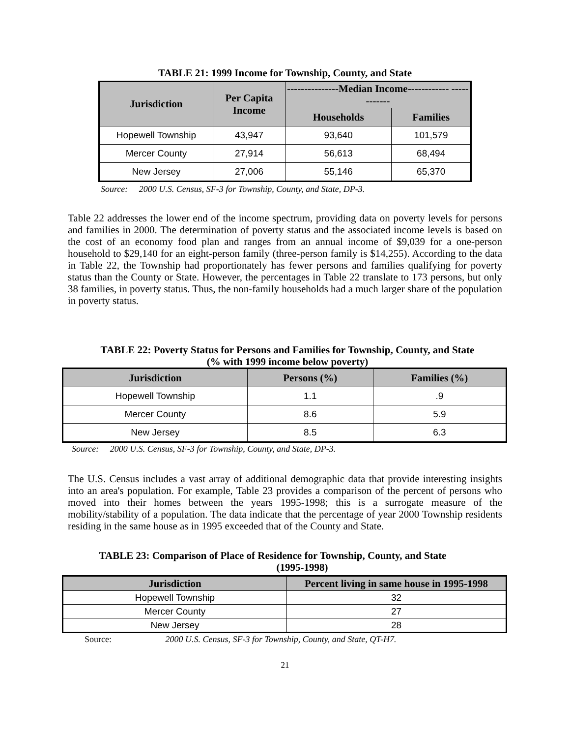TABLE 21: 1999 Income for Township, County, and State
| Jurisdiction | Per Capita Income | ---------------Median Income------------ ------------ | |
| --- | --- | --- | --- |
| | | Households | Families |
| Hopewell Township | 43,947 | 93,640 | 101,579 |
| Mercer County | 27,914 | 56,613 | 68,494 |
| New Jersey | 27,006 | 55,146 | 65,370 |
Source: 2000 U.S. Census, SF-3 for Township, County, and State, DP-3.
Table 22 addresses the lower end of the income spectrum, providing data on poverty levels for persons and families in 2000. The determination of poverty status and the associated income levels is based on the cost of an economy food plan and ranges from an annual income of $9,039 for a one-person household to $29,140 for an eight-person family (three-person family is $14,255). According to the data in Table 22, the Township had proportionately has fewer persons and families qualifying for poverty status than the County or State. However, the percentages in Table 22 translate to 173 persons, but only 38 families, in poverty status. Thus, the non-family households had a much larger share of the population in poverty status.
TABLE 22: Poverty Status for Persons and Families for Township, County, and State
(% with 1999 income below poverty)
| Jurisdiction | Persons (%) | Families (%) |
| --- | --- | --- |
| Hopewell Township | 1.1 | .9 |
| Mercer County | 8.6 | 5.9 |
| New Jersey | 8.5 | 6.3 |
Source: 2000 U.S. Census, SF-3 for Township, County, and State, DP-3.
The U.S. Census includes a vast array of additional demographic data that provide interesting insights into an area's population. For example, Table 23 provides a comparison of the percent of persons who moved into their homes between the years 1995-1998; this is a surrogate measure of the mobility/stability of a population. The data indicate that the percentage of year 2000 Township residents residing in the same house as in 1995 exceeded that of the County and State.
TABLE 23: Comparison of Place of Residence for Township, County, and State
(1995-1998)
| Jurisdiction | Percent living in same house in 1995-1998 |
| --- | --- |
| Hopewell Township | 32 |
| Mercer County | 27 |
| New Jersey | 28 |
Source: 2000 U.S. Census, SF-3 for Township, County, and State, QT-H7.
21